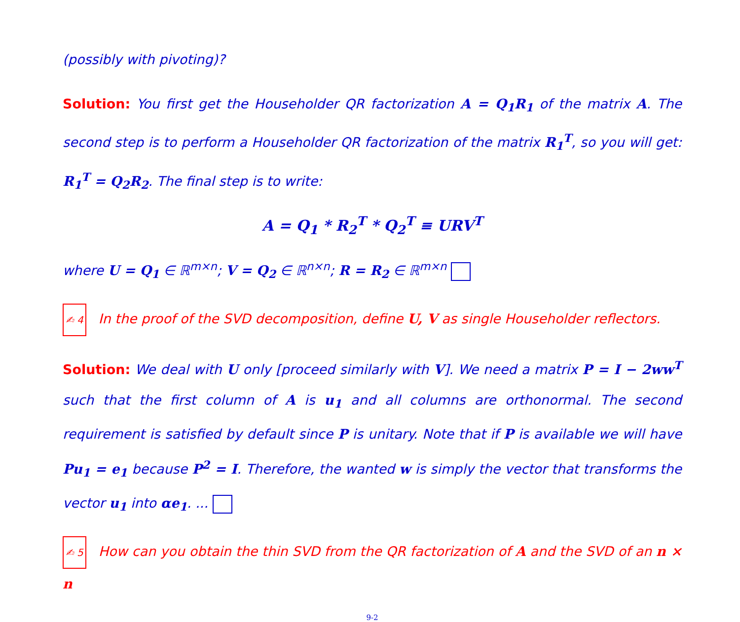(possibly with pivoting)?
Solution: You first get the Householder QR factorization A = Q<sub>1</sub>R<sub>1</sub> of the matrix A. The second step is to perform a Householder QR factorization of the matrix R<sub>1</sub><sup>T</sup>, so you will get: R<sub>1</sub><sup>T</sup> = Q<sub>2</sub>R<sub>2</sub>. The final step is to write:
A = Q<sub>1</sub> * R<sub>2</sub><sup>T</sup> * Q<sub>2</sub><sup>T</sup> ≡ URV<sup>T</sup>
where U = Q<sub>1</sub> ∈ ℝ<sup>m×n</sup>; V = Q<sub>2</sub> ∈ ℝ<sup>n×n</sup>; R = R<sub>2</sub> ∈ ℝ<sup>m×n</sup>
✍ 4 In the proof of the SVD decomposition, define U, V as single Householder reflectors.
Solution: We deal with U only [proceed similarly with V]. We need a matrix P = I − 2ww<sup>T</sup> such that the first column of A is u<sub>1</sub> and all columns are orthonormal. The second requirement is satisfied by default since P is unitary. Note that if P is available we will have Pu<sub>1</sub> = e<sub>1</sub> because P<sup>2</sup> = I. Therefore, the wanted w is simply the vector that transforms the vector u<sub>1</sub> into αe<sub>1</sub>. ...
✍ 5 How can you obtain the thin SVD from the QR factorization of A and the SVD of an n × n
9-2